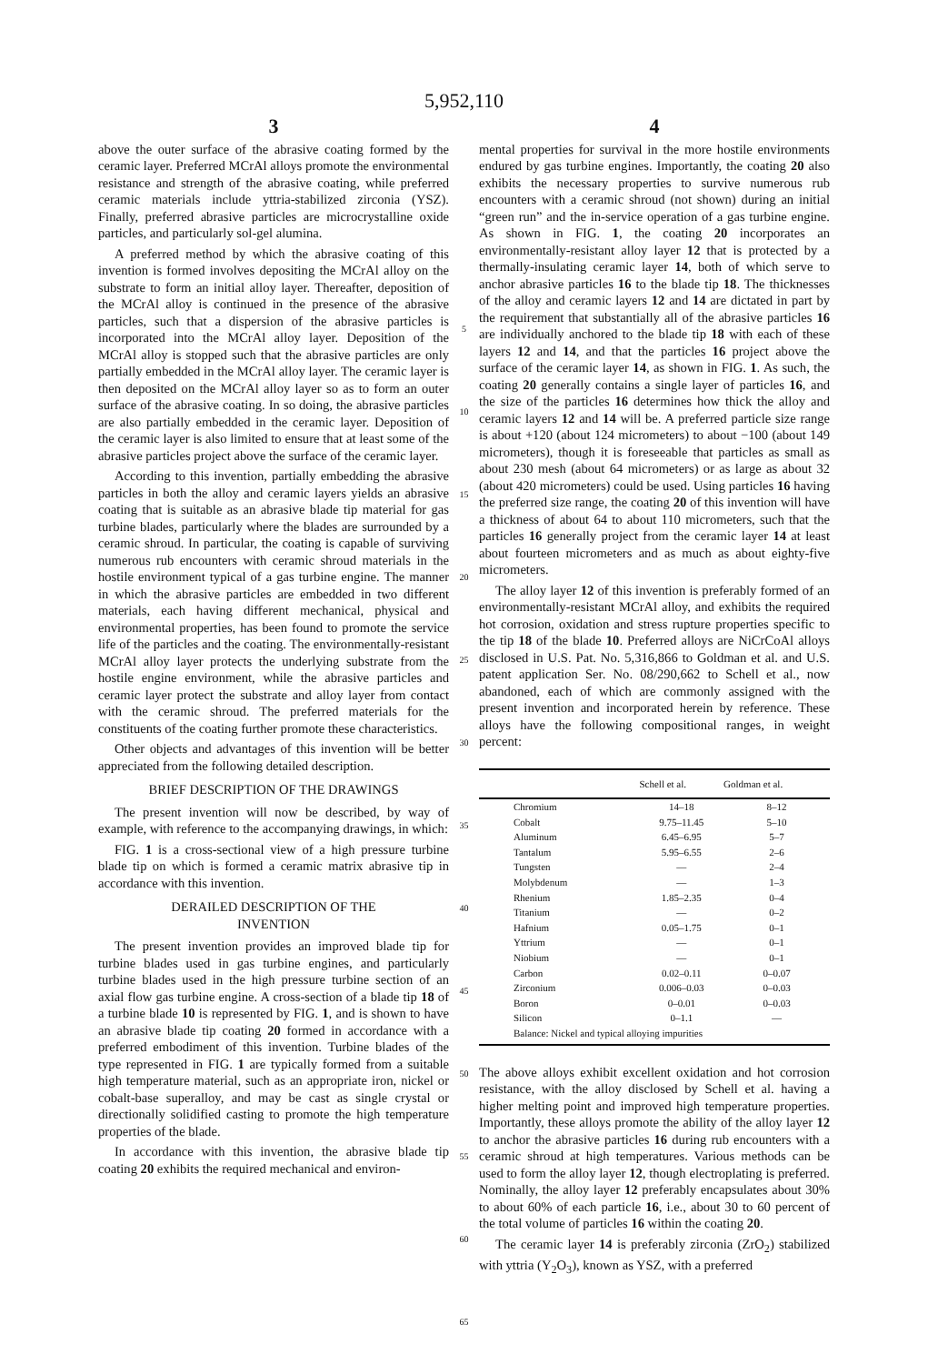5,952,110
3
above the outer surface of the abrasive coating formed by the ceramic layer. Preferred MCrAl alloys promote the environmental resistance and strength of the abrasive coating, while preferred ceramic materials include yttria-stabilized zirconia (YSZ). Finally, preferred abrasive particles are microcrystalline oxide particles, and particularly sol-gel alumina.
A preferred method by which the abrasive coating of this invention is formed involves depositing the MCrAl alloy on the substrate to form an initial alloy layer. Thereafter, deposition of the MCrAl alloy is continued in the presence of the abrasive particles, such that a dispersion of the abrasive particles is incorporated into the MCrAl alloy layer. Deposition of the MCrAl alloy is stopped such that the abrasive particles are only partially embedded in the MCrAl alloy layer. The ceramic layer is then deposited on the MCrAl alloy layer so as to form an outer surface of the abrasive coating. In so doing, the abrasive particles are also partially embedded in the ceramic layer. Deposition of the ceramic layer is also limited to ensure that at least some of the abrasive particles project above the surface of the ceramic layer.
According to this invention, partially embedding the abrasive particles in both the alloy and ceramic layers yields an abrasive coating that is suitable as an abrasive blade tip material for gas turbine blades, particularly where the blades are surrounded by a ceramic shroud. In particular, the coating is capable of surviving numerous rub encounters with ceramic shroud materials in the hostile environment typical of a gas turbine engine. The manner in which the abrasive particles are embedded in two different materials, each having different mechanical, physical and environmental properties, has been found to promote the service life of the particles and the coating. The environmentally-resistant MCrAl alloy layer protects the underlying substrate from the hostile engine environment, while the abrasive particles and ceramic layer protect the substrate and alloy layer from contact with the ceramic shroud. The preferred materials for the constituents of the coating further promote these characteristics.
Other objects and advantages of this invention will be better appreciated from the following detailed description.
BRIEF DESCRIPTION OF THE DRAWINGS
The present invention will now be described, by way of example, with reference to the accompanying drawings, in which:
FIG. 1 is a cross-sectional view of a high pressure turbine blade tip on which is formed a ceramic matrix abrasive tip in accordance with this invention.
DERAILED DESCRIPTION OF THE
INVENTION
The present invention provides an improved blade tip for turbine blades used in gas turbine engines, and particularly turbine blades used in the high pressure turbine section of an axial flow gas turbine engine. A cross-section of a blade tip 18 of a turbine blade 10 is represented by FIG. 1, and is shown to have an abrasive blade tip coating 20 formed in accordance with a preferred embodiment of this invention. Turbine blades of the type represented in FIG. 1 are typically formed from a suitable high temperature material, such as an appropriate iron, nickel or cobalt-base superalloy, and may be cast as single crystal or directionally solidified casting to promote the high temperature properties of the blade.
In accordance with this invention, the abrasive blade tip coating 20 exhibits the required mechanical and environ-
5
10
15
20
25
30
35
40
45
50
55
60
65
4
mental properties for survival in the more hostile environments endured by gas turbine engines. Importantly, the coating 20 also exhibits the necessary properties to survive numerous rub encounters with a ceramic shroud (not shown) during an initial “green run” and the in-service operation of a gas turbine engine. As shown in FIG. 1, the coating 20 incorporates an environmentally-resistant alloy layer 12 that is protected by a thermally-insulating ceramic layer 14, both of which serve to anchor abrasive particles 16 to the blade tip 18. The thicknesses of the alloy and ceramic layers 12 and 14 are dictated in part by the requirement that substantially all of the abrasive particles 16 are individually anchored to the blade tip 18 with each of these layers 12 and 14, and that the particles 16 project above the surface of the ceramic layer 14, as shown in FIG. 1. As such, the coating 20 generally contains a single layer of particles 16, and the size of the particles 16 determines how thick the alloy and ceramic layers 12 and 14 will be. A preferred particle size range is about +120 (about 124 micrometers) to about −100 (about 149 micrometers), though it is foreseeable that particles as small as about 230 mesh (about 64 micrometers) or as large as about 32 (about 420 micrometers) could be used. Using particles 16 having the preferred size range, the coating 20 of this invention will have a thickness of about 64 to about 110 micrometers, such that the particles 16 generally project from the ceramic layer 14 at least about fourteen micrometers and as much as about eighty-five micrometers.
The alloy layer 12 of this invention is preferably formed of an environmentally-resistant MCrAl alloy, and exhibits the required hot corrosion, oxidation and stress rupture properties specific to the tip 18 of the blade 10. Preferred alloys are NiCrCoAl alloys disclosed in U.S. Pat. No. 5,316,866 to Goldman et al. and U.S. patent application Ser. No. 08/290,662 to Schell et al., now abandoned, each of which are commonly assigned with the present invention and incorporated herein by reference. These alloys have the following compositional ranges, in weight percent:
| | Schell et al. | Goldman et al. |
| --- | --- | --- |
| Chromium | 14–18 | 8–12 |
| Cobalt | 9.75–11.45 | 5–10 |
| Aluminum | 6.45–6.95 | 5–7 |
| Tantalum | 5.95–6.55 | 2–6 |
| Tungsten | — | 2–4 |
| Molybdenum | — | 1–3 |
| Rhenium | 1.85–2.35 | 0–4 |
| Titanium | — | 0–2 |
| Hafnium | 0.05–1.75 | 0–1 |
| Yttrium | — | 0–1 |
| Niobium | — | 0–1 |
| Carbon | 0.02–0.11 | 0–0.07 |
| Zirconium | 0.006–0.03 | 0–0.03 |
| Boron | 0–0.01 | 0–0.03 |
| Silicon | 0–1.1 | — |
| Balance: Nickel and typical alloying impurities | | |
The above alloys exhibit excellent oxidation and hot corrosion resistance, with the alloy disclosed by Schell et al. having a higher melting point and improved high temperature properties. Importantly, these alloys promote the ability of the alloy layer 12 to anchor the abrasive particles 16 during rub encounters with a ceramic shroud at high temperatures. Various methods can be used to form the alloy layer 12, though electroplating is preferred. Nominally, the alloy layer 12 preferably encapsulates about 30% to about 60% of each particle 16, i.e., about 30 to 60 percent of the total volume of particles 16 within the coating 20.
The ceramic layer 14 is preferably zirconia (ZrO<sub>2</sub>) stabilized with yttria (Y<sub>2</sub>O<sub>3</sub>), known as YSZ, with a preferred